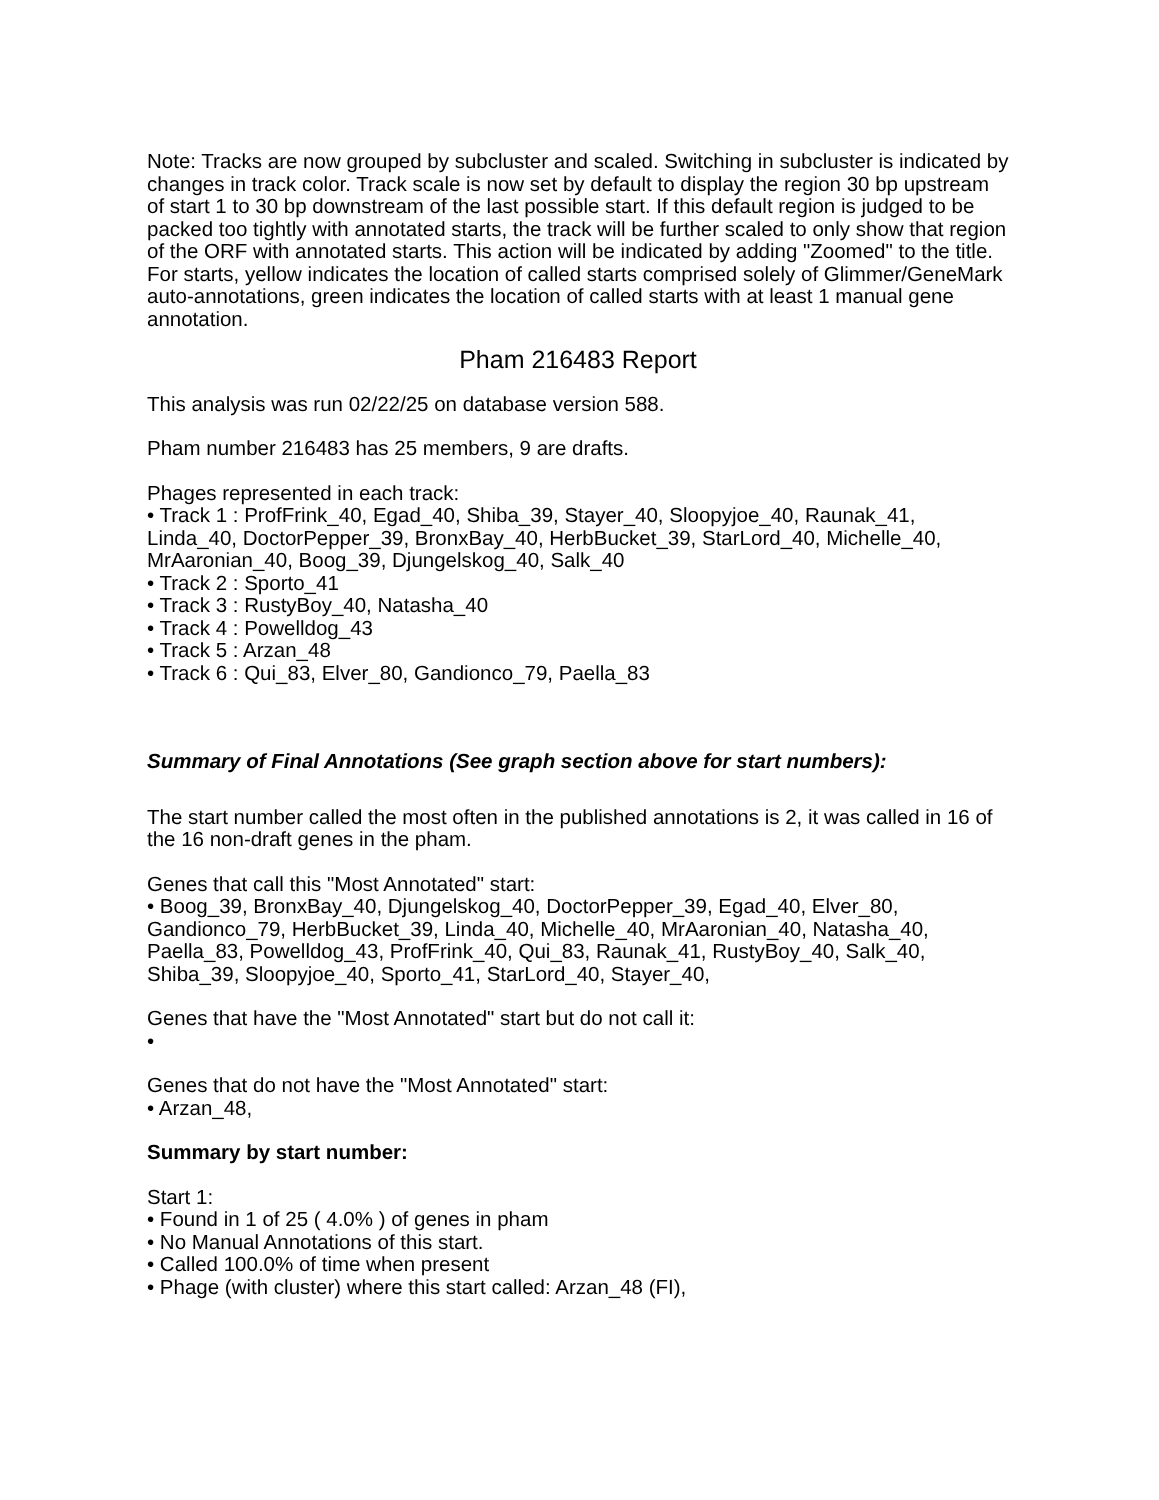Note: Tracks are now grouped by subcluster and scaled. Switching in subcluster is indicated by changes in track color. Track scale is now set by default to display the region 30 bp upstream of start 1 to 30 bp downstream of the last possible start. If this default region is judged to be packed too tightly with annotated starts, the track will be further scaled to only show that region of the ORF with annotated starts. This action will be indicated by adding "Zoomed" to the title. For starts, yellow indicates the location of called starts comprised solely of Glimmer/GeneMark auto-annotations, green indicates the location of called starts with at least 1 manual gene annotation.
Pham 216483 Report
This analysis was run 02/22/25 on database version 588.
Pham number 216483 has 25 members, 9 are drafts.
Phages represented in each track:
• Track 1 : ProfFrink_40, Egad_40, Shiba_39, Stayer_40, Sloopyjoe_40, Raunak_41, Linda_40, DoctorPepper_39, BronxBay_40, HerbBucket_39, StarLord_40, Michelle_40, MrAaronian_40, Boog_39, Djungelskog_40, Salk_40
• Track 2 : Sporto_41
• Track 3 : RustyBoy_40, Natasha_40
• Track 4 : Powelldog_43
• Track 5 : Arzan_48
• Track 6 : Qui_83, Elver_80, Gandionco_79, Paella_83
Summary of Final Annotations (See graph section above for start numbers):
The start number called the most often in the published annotations is 2, it was called in 16 of the 16 non-draft genes in the pham.
Genes that call this "Most Annotated" start:
• Boog_39, BronxBay_40, Djungelskog_40, DoctorPepper_39, Egad_40, Elver_80, Gandionco_79, HerbBucket_39, Linda_40, Michelle_40, MrAaronian_40, Natasha_40, Paella_83, Powelldog_43, ProfFrink_40, Qui_83, Raunak_41, RustyBoy_40, Salk_40, Shiba_39, Sloopyjoe_40, Sporto_41, StarLord_40, Stayer_40,
Genes that have the "Most Annotated" start but do not call it:
•
Genes that do not have the "Most Annotated" start:
• Arzan_48,
Summary by start number:
Start 1:
• Found in 1 of 25 ( 4.0% ) of genes in pham
• No Manual Annotations of this start.
• Called 100.0% of time when present
• Phage (with cluster) where this start called: Arzan_48 (FI),